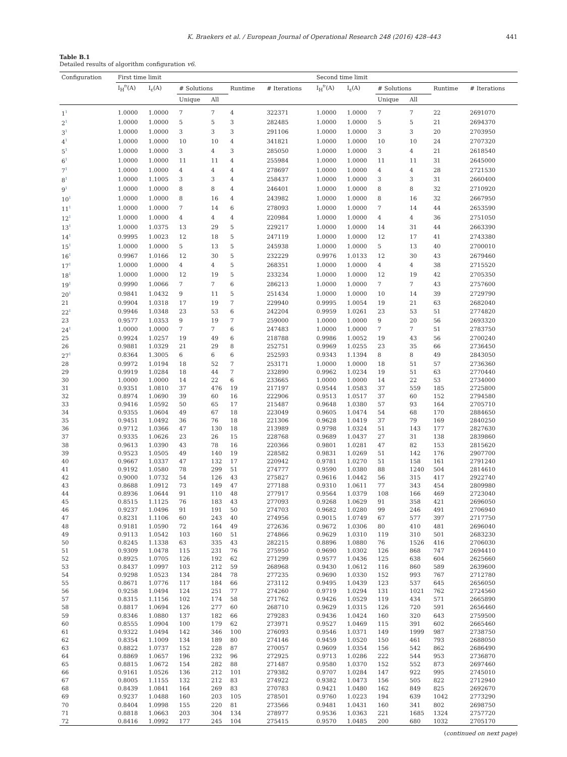K. Braekers et al. / European Journal of Operational Research 248 (2016) 428–443 441
Table B.1
Detailed results of algorithm configuration v6.
| Configuration | First time limit | | | | | | Second time limit | | | | | |
| --- | --- | --- | --- | --- | --- | --- | --- | --- | --- | --- | --- | --- |
| | I<sub>H</sub><sup>fr</sup>(A) | I<sub>ε</sub>(A) | # Solutions | | Runtime | # Iterations | I<sub>H</sub><sup>fr</sup>(A) | I<sub>ε</sub>(A) | # Solutions | | Runtime | # Iterations |
| | | | Unique | All | | | | | Unique | All | | |
| 1<sup>1</sup> | 1.0000 | 1.0000 | 7 | 7 | 4 | 322371 | 1.0000 | 1.0000 | 7 | 7 | 22 | 2691070 |
| 2<sup>1</sup> | 1.0000 | 1.0000 | 5 | 5 | 3 | 282485 | 1.0000 | 1.0000 | 5 | 5 | 21 | 2694370 |
| 3<sup>1</sup> | 1.0000 | 1.0000 | 3 | 3 | 3 | 291106 | 1.0000 | 1.0000 | 3 | 3 | 20 | 2703950 |
| 4<sup>1</sup> | 1.0000 | 1.0000 | 10 | 10 | 4 | 341821 | 1.0000 | 1.0000 | 10 | 10 | 24 | 2707320 |
| 5<sup>1</sup> | 1.0000 | 1.0000 | 3 | 4 | 3 | 285050 | 1.0000 | 1.0000 | 3 | 4 | 21 | 2618540 |
| 6<sup>1</sup> | 1.0000 | 1.0000 | 11 | 11 | 4 | 255984 | 1.0000 | 1.0000 | 11 | 11 | 31 | 2645000 |
| 7<sup>1</sup> | 1.0000 | 1.0000 | 4 | 4 | 4 | 278697 | 1.0000 | 1.0000 | 4 | 4 | 28 | 2721530 |
| 8<sup>1</sup> | 1.0000 | 1.1005 | 3 | 3 | 4 | 258437 | 1.0000 | 1.0000 | 3 | 3 | 31 | 2660400 |
| 9<sup>1</sup> | 1.0000 | 1.0000 | 8 | 8 | 4 | 246401 | 1.0000 | 1.0000 | 8 | 8 | 32 | 2710920 |
| 10<sup>1</sup> | 1.0000 | 1.0000 | 8 | 16 | 4 | 243982 | 1.0000 | 1.0000 | 8 | 16 | 32 | 2667950 |
| 11<sup>1</sup> | 1.0000 | 1.0000 | 7 | 14 | 6 | 278093 | 1.0000 | 1.0000 | 7 | 14 | 44 | 2653590 |
| 12<sup>1</sup> | 1.0000 | 1.0000 | 4 | 4 | 4 | 220984 | 1.0000 | 1.0000 | 4 | 4 | 36 | 2751050 |
| 13<sup>1</sup> | 1.0000 | 1.0375 | 13 | 29 | 5 | 229217 | 1.0000 | 1.0000 | 14 | 31 | 44 | 2663390 |
| 14<sup>1</sup> | 0.9995 | 1.0023 | 12 | 18 | 5 | 247119 | 1.0000 | 1.0000 | 12 | 17 | 41 | 2743380 |
| 15<sup>1</sup> | 1.0000 | 1.0000 | 5 | 13 | 5 | 245938 | 1.0000 | 1.0000 | 5 | 13 | 40 | 2700010 |
| 16<sup>1</sup> | 0.9967 | 1.0166 | 12 | 30 | 5 | 232229 | 0.9976 | 1.0133 | 12 | 30 | 43 | 2679460 |
| 17<sup>1</sup> | 1.0000 | 1.0000 | 4 | 4 | 5 | 268351 | 1.0000 | 1.0000 | 4 | 4 | 38 | 2715520 |
| 18<sup>1</sup> | 1.0000 | 1.0000 | 12 | 19 | 5 | 233234 | 1.0000 | 1.0000 | 12 | 19 | 42 | 2705350 |
| 19<sup>1</sup> | 0.9990 | 1.0066 | 7 | 7 | 6 | 286213 | 1.0000 | 1.0000 | 7 | 7 | 43 | 2757600 |
| 20<sup>1</sup> | 0.9841 | 1.0432 | 9 | 11 | 5 | 251434 | 1.0000 | 1.0000 | 10 | 14 | 39 | 2729790 |
| 21 | 0.9904 | 1.0318 | 17 | 19 | 7 | 229940 | 0.9995 | 1.0054 | 19 | 21 | 63 | 2682040 |
| 22<sup>1</sup> | 0.9946 | 1.0348 | 23 | 53 | 6 | 242204 | 0.9959 | 1.0261 | 23 | 53 | 51 | 2774820 |
| 23 | 0.9577 | 1.0353 | 9 | 19 | 7 | 259000 | 1.0000 | 1.0000 | 9 | 20 | 56 | 2693320 |
| 24<sup>1</sup> | 1.0000 | 1.0000 | 7 | 7 | 6 | 247483 | 1.0000 | 1.0000 | 7 | 7 | 51 | 2783750 |
| 25 | 0.9924 | 1.0257 | 19 | 49 | 6 | 218788 | 0.9986 | 1.0052 | 19 | 43 | 56 | 2700240 |
| 26 | 0.9881 | 1.0329 | 21 | 29 | 8 | 252751 | 0.9969 | 1.0255 | 23 | 35 | 66 | 2736450 |
| 27<sup>1</sup> | 0.8364 | 1.3005 | 6 | 6 | 6 | 252593 | 0.9343 | 1.1394 | 8 | 8 | 49 | 2843050 |
| 28 | 0.9972 | 1.0194 | 18 | 52 | 7 | 253171 | 1.0000 | 1.0000 | 18 | 51 | 57 | 2736360 |
| 29 | 0.9919 | 1.0284 | 18 | 44 | 7 | 232890 | 0.9962 | 1.0234 | 19 | 51 | 63 | 2770440 |
| 30 | 1.0000 | 1.0000 | 14 | 22 | 6 | 233665 | 1.0000 | 1.0000 | 14 | 22 | 53 | 2734000 |
| 31 | 0.9351 | 1.0810 | 37 | 476 | 19 | 217197 | 0.9544 | 1.0583 | 37 | 559 | 185 | 2725800 |
| 32 | 0.8974 | 1.0690 | 39 | 60 | 16 | 222906 | 0.9513 | 1.0517 | 37 | 60 | 152 | 2794580 |
| 33 | 0.9416 | 1.0592 | 50 | 65 | 17 | 215487 | 0.9648 | 1.0380 | 57 | 93 | 164 | 2705710 |
| 34 | 0.9355 | 1.0604 | 49 | 67 | 18 | 223049 | 0.9605 | 1.0474 | 54 | 68 | 170 | 2884650 |
| 35 | 0.9451 | 1.0492 | 36 | 76 | 18 | 221306 | 0.9628 | 1.0419 | 37 | 79 | 169 | 2840250 |
| 36 | 0.9712 | 1.0366 | 47 | 130 | 18 | 213989 | 0.9798 | 1.0324 | 51 | 143 | 177 | 2827630 |
| 37 | 0.9335 | 1.0626 | 23 | 26 | 15 | 228768 | 0.9689 | 1.0437 | 27 | 31 | 138 | 2839860 |
| 38 | 0.9613 | 1.0390 | 43 | 78 | 16 | 220366 | 0.9801 | 1.0281 | 47 | 82 | 153 | 2815620 |
| 39 | 0.9523 | 1.0505 | 49 | 140 | 19 | 228582 | 0.9831 | 1.0269 | 51 | 142 | 176 | 2907700 |
| 40 | 0.9667 | 1.0337 | 47 | 132 | 17 | 220942 | 0.9781 | 1.0270 | 51 | 158 | 161 | 2791240 |
| 41 | 0.9192 | 1.0580 | 78 | 299 | 51 | 274777 | 0.9590 | 1.0380 | 88 | 1240 | 504 | 2814610 |
| 42 | 0.9000 | 1.0732 | 54 | 126 | 43 | 275827 | 0.9616 | 1.0442 | 56 | 315 | 417 | 2922740 |
| 43 | 0.8688 | 1.0912 | 73 | 149 | 47 | 277188 | 0.9310 | 1.0611 | 77 | 343 | 454 | 2809980 |
| 44 | 0.8936 | 1.0644 | 91 | 110 | 48 | 277917 | 0.9564 | 1.0379 | 108 | 166 | 469 | 2723040 |
| 45 | 0.8515 | 1.1125 | 76 | 183 | 43 | 277093 | 0.9268 | 1.0629 | 91 | 358 | 421 | 2696050 |
| 46 | 0.9237 | 1.0496 | 91 | 191 | 50 | 274703 | 0.9682 | 1.0280 | 99 | 246 | 491 | 2706940 |
| 47 | 0.8231 | 1.1106 | 60 | 243 | 40 | 274956 | 0.9015 | 1.0749 | 67 | 577 | 397 | 2717750 |
| 48 | 0.9181 | 1.0590 | 72 | 164 | 49 | 272636 | 0.9672 | 1.0306 | 80 | 410 | 481 | 2696040 |
| 49 | 0.9113 | 1.0542 | 103 | 160 | 51 | 274866 | 0.9629 | 1.0310 | 119 | 310 | 501 | 2683230 |
| 50 | 0.8245 | 1.1338 | 63 | 335 | 43 | 282215 | 0.8896 | 1.0880 | 76 | 1526 | 416 | 2706030 |
| 51 | 0.9309 | 1.0478 | 115 | 231 | 76 | 275950 | 0.9690 | 1.0302 | 126 | 868 | 747 | 2694410 |
| 52 | 0.8925 | 1.0705 | 126 | 192 | 62 | 271299 | 0.9577 | 1.0436 | 125 | 638 | 604 | 2625660 |
| 53 | 0.8437 | 1.0997 | 103 | 212 | 59 | 268968 | 0.9430 | 1.0612 | 116 | 860 | 589 | 2639600 |
| 54 | 0.9298 | 1.0523 | 134 | 284 | 78 | 277235 | 0.9690 | 1.0330 | 152 | 993 | 767 | 2712780 |
| 55 | 0.8671 | 1.0776 | 117 | 184 | 66 | 273112 | 0.9495 | 1.0439 | 123 | 537 | 645 | 2656050 |
| 56 | 0.9258 | 1.0494 | 124 | 251 | 77 | 274260 | 0.9719 | 1.0294 | 131 | 1021 | 762 | 2724560 |
| 57 | 0.8315 | 1.1156 | 102 | 174 | 58 | 271762 | 0.9426 | 1.0529 | 119 | 434 | 571 | 2665890 |
| 58 | 0.8817 | 1.0694 | 126 | 277 | 60 | 268710 | 0.9629 | 1.0315 | 126 | 720 | 591 | 2656460 |
| 59 | 0.8346 | 1.0880 | 137 | 182 | 66 | 279283 | 0.9436 | 1.0424 | 160 | 320 | 643 | 2759500 |
| 60 | 0.8555 | 1.0904 | 100 | 179 | 62 | 273971 | 0.9527 | 1.0469 | 115 | 391 | 602 | 2665460 |
| 61 | 0.9322 | 1.0494 | 142 | 346 | 100 | 276093 | 0.9546 | 1.0371 | 149 | 1999 | 987 | 2738750 |
| 62 | 0.8354 | 1.1009 | 134 | 189 | 80 | 274146 | 0.9459 | 1.0520 | 150 | 461 | 793 | 2688050 |
| 63 | 0.8822 | 1.0737 | 152 | 228 | 87 | 270057 | 0.9609 | 1.0354 | 156 | 542 | 862 | 2686490 |
| 64 | 0.8869 | 1.0657 | 196 | 232 | 96 | 272925 | 0.9713 | 1.0286 | 222 | 544 | 953 | 2736870 |
| 65 | 0.8815 | 1.0672 | 154 | 282 | 88 | 271487 | 0.9580 | 1.0370 | 152 | 552 | 873 | 2697460 |
| 66 | 0.9161 | 1.0526 | 136 | 212 | 101 | 279382 | 0.9707 | 1.0284 | 147 | 922 | 995 | 2745010 |
| 67 | 0.8005 | 1.1155 | 132 | 212 | 83 | 274922 | 0.9382 | 1.0473 | 156 | 505 | 822 | 2712940 |
| 68 | 0.8439 | 1.0841 | 164 | 269 | 83 | 270783 | 0.9421 | 1.0480 | 162 | 849 | 825 | 2692670 |
| 69 | 0.9237 | 1.0488 | 160 | 203 | 105 | 278501 | 0.9760 | 1.0223 | 194 | 639 | 1042 | 2773290 |
| 70 | 0.8404 | 1.0998 | 155 | 220 | 81 | 273566 | 0.9481 | 1.0431 | 160 | 341 | 802 | 2698750 |
| 71 | 0.8818 | 1.0663 | 203 | 304 | 134 | 278977 | 0.9536 | 1.0363 | 221 | 1685 | 1324 | 2757720 |
| 72 | 0.8416 | 1.0992 | 177 | 245 | 104 | 275415 | 0.9570 | 1.0485 | 200 | 680 | 1032 | 2705170 |
(continued on next page)